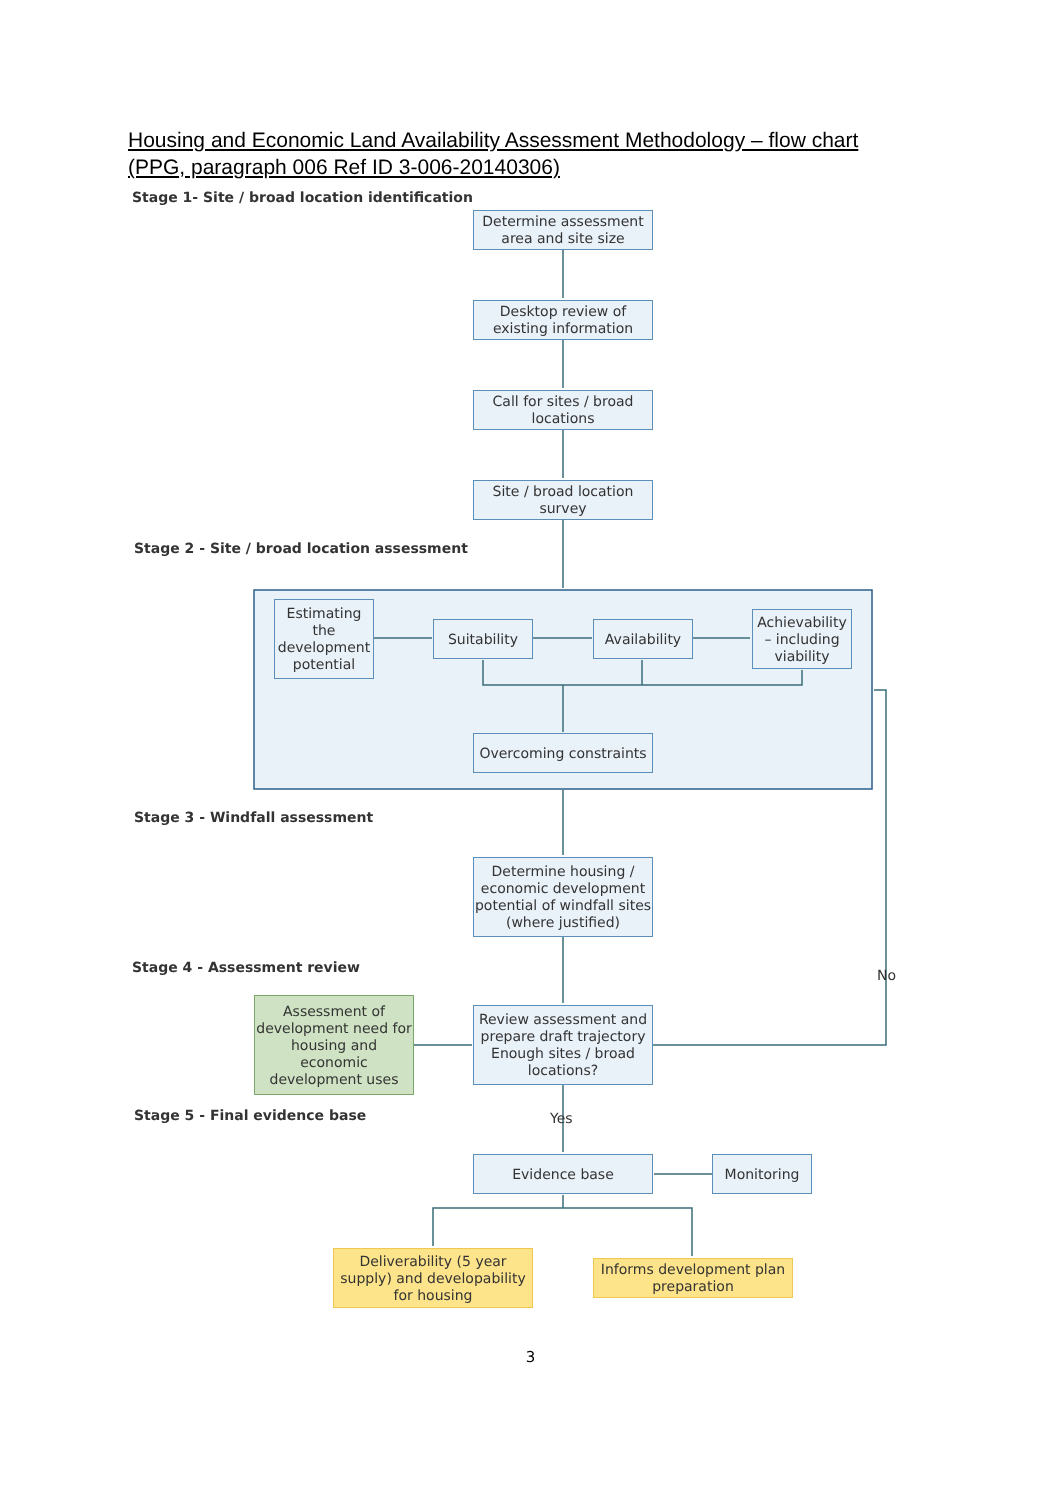Housing and Economic Land Availability Assessment Methodology – flow chart
(PPG, paragraph 006 Ref ID 3-006-20140306)
Stage 1- Site / broad location identification
Determine assessment area and site size
Desktop review of existing information
Call for sites / broad locations
Site / broad location survey
Stage 2 - Site / broad location assessment
Estimating the development potential
Suitability
Availability
Achievability – including viability
Overcoming constraints
Stage 3 - Windfall assessment
Determine housing / economic development potential of windfall sites (where justified)
Stage 4 - Assessment review
Assessment of development need for housing and economic development uses
Review assessment and prepare draft trajectory Enough sites / broad locations?
No
Stage 5 - Final evidence base Yes
Evidence base Monitoring
Deliverability (5 year supply) and developability for housing
Informs development plan preparation
3